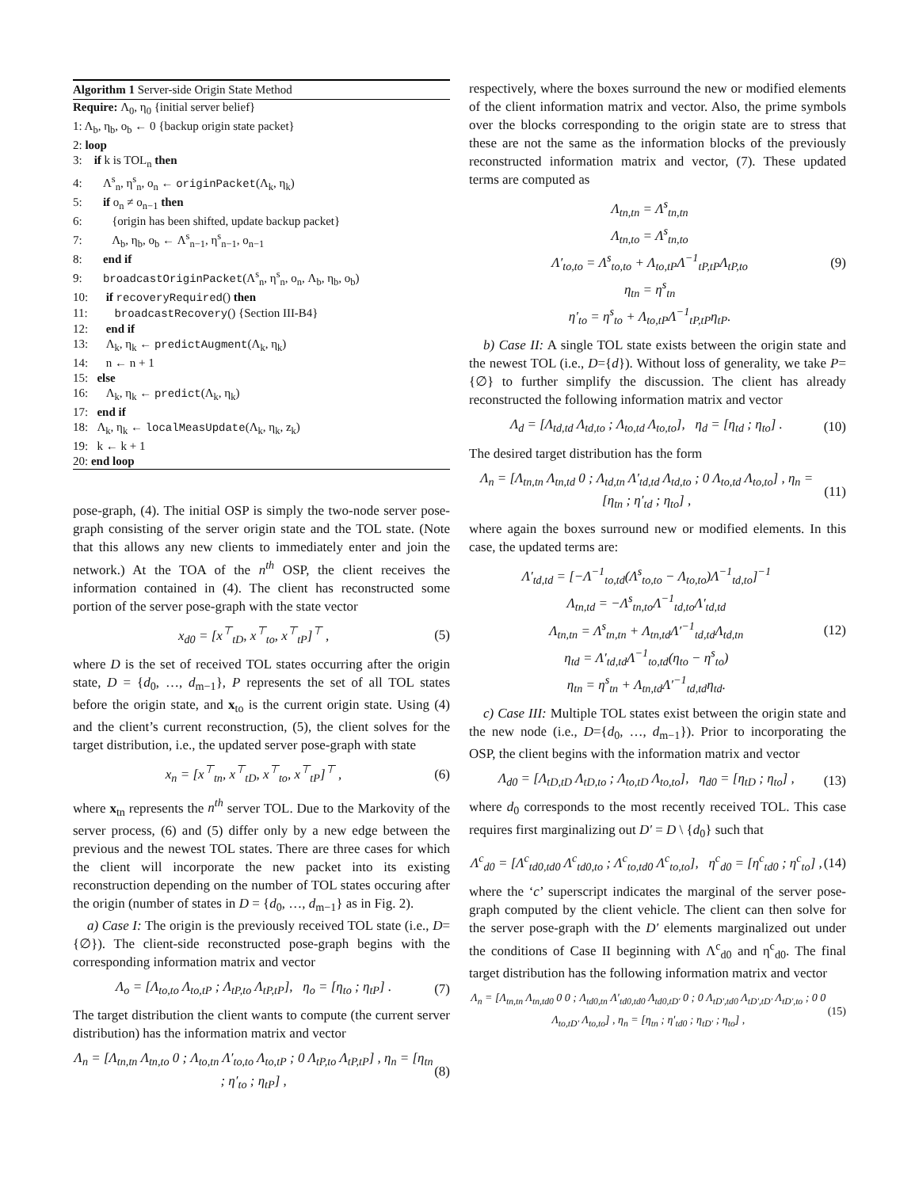Algorithm 1 Server-side Origin State Method
Require: Λ<sub>0</sub>, η<sub>0</sub> {initial server belief}
1: Λ<sub>b</sub>, η<sub>b</sub>, o<sub>b</sub> ← 0 {backup origin state packet}
2: loop
3: if k is TOL<sub>n</sub> then
4: Λ<sup>s</sup><sub>n</sub>, η<sup>s</sup><sub>n</sub>, o<sub>n</sub> ← originPacket(Λ<sub>k</sub>, η<sub>k</sub>)
5: if o<sub>n</sub> ≠ o<sub>n−1</sub> then
6: {origin has been shifted, update backup packet}
7: Λ<sub>b</sub>, η<sub>b</sub>, o<sub>b</sub> ← Λ<sup>s</sup><sub>n−1</sub>, η<sup>s</sup><sub>n−1</sub>, o<sub>n−1</sub>
8: end if
9: broadcastOriginPacket(Λ<sup>s</sup><sub>n</sub>, η<sup>s</sup><sub>n</sub>, o<sub>n</sub>, Λ<sub>b</sub>, η<sub>b</sub>, o<sub>b</sub>)
10: if recoveryRequired() then
11: broadcastRecovery() {Section III-B4}
12: end if
13: Λ<sub>k</sub>, η<sub>k</sub> ← predictAugment(Λ<sub>k</sub>, η<sub>k</sub>)
14: n ← n + 1
15: else
16: Λ<sub>k</sub>, η<sub>k</sub> ← predict(Λ<sub>k</sub>, η<sub>k</sub>)
17: end if
18: Λ<sub>k</sub>, η<sub>k</sub> ← localMeasUpdate(Λ<sub>k</sub>, η<sub>k</sub>, z<sub>k</sub>)
19: k ← k + 1
20: end loop
pose-graph, (4). The initial OSP is simply the two-node server pose-graph consisting of the server origin state and the TOL state. (Note that this allows any new clients to immediately enter and join the network.) At the TOA of the n<sup>th</sup> OSP, the client receives the information contained in (4). The client has reconstructed some portion of the server pose-graph with the state vector
x<sub>d0</sub> = [x<sup>⊤</sup><sub>tD</sub>, x<sup>⊤</sup><sub>to</sub>, x<sup>⊤</sup><sub>tP</sub>]<sup>⊤</sup> , (5)
where D is the set of received TOL states occurring after the origin state, D = {d<sub>0</sub>, …, d<sub>m−1</sub>}, P represents the set of all TOL states before the origin state, and x<sub>to</sub> is the current origin state. Using (4) and the client’s current reconstruction, (5), the client solves for the target distribution, i.e., the updated server pose-graph with state
x<sub>n</sub> = [x<sup>⊤</sup><sub>tn</sub>, x<sup>⊤</sup><sub>tD</sub>, x<sup>⊤</sup><sub>to</sub>, x<sup>⊤</sup><sub>tP</sub>]<sup>⊤</sup> , (6)
where x<sub>tn</sub> represents the n<sup>th</sup> server TOL. Due to the Markovity of the server process, (6) and (5) differ only by a new edge between the previous and the newest TOL states. There are three cases for which the client will incorporate the new packet into its existing reconstruction depending on the number of TOL states occuring after the origin (number of states in D = {d<sub>0</sub>, …, d<sub>m−1</sub>} as in Fig. 2).
a) Case I: The origin is the previously received TOL state (i.e., D={∅}). The client-side reconstructed pose-graph begins with the corresponding information matrix and vector
Λ<sub>o</sub> = [Λ<sub>to,to</sub> Λ<sub>to,tP</sub> ; Λ<sub>tP,to</sub> Λ<sub>tP,tP</sub>], η<sub>o</sub> = [η<sub>to</sub> ; η<sub>tP</sub>] . (7)
The target distribution the client wants to compute (the current server distribution) has the information matrix and vector
Λ<sub>n</sub> = [Λ<sub>tn,tn</sub> Λ<sub>tn,to</sub> 0 ; Λ<sub>to,tn</sub> Λ′<sub>to,to</sub> Λ<sub>to,tP</sub> ; 0 Λ<sub>tP,to</sub> Λ<sub>tP,tP</sub>] , η<sub>n</sub> = [η<sub>tn</sub> ; η′<sub>to</sub> ; η<sub>tP</sub>] , (8)
respectively, where the boxes surround the new or modified elements of the client information matrix and vector. Also, the prime symbols over the blocks corresponding to the origin state are to stress that these are not the same as the information blocks of the previously reconstructed information matrix and vector, (7). These updated terms are computed as
Λ<sub>tn,tn</sub> = Λ<sup>s</sup><sub>tn,tn</sub>
Λ<sub>tn,to</sub> = Λ<sup>s</sup><sub>tn,to</sub>
Λ′<sub>to,to</sub> = Λ<sup>s</sup><sub>to,to</sub> + Λ<sub>to,tP</sub>Λ<sup>−1</sup><sub>tP,tP</sub>Λ<sub>tP,to</sub>
η<sub>tn</sub> = η<sup>s</sup><sub>tn</sub>
η′<sub>to</sub> = η<sup>s</sup><sub>to</sub> + Λ<sub>to,tP</sub>Λ<sup>−1</sup><sub>tP,tP</sub>η<sub>tP</sub>. (9)
b) Case II: A single TOL state exists between the origin state and the newest TOL (i.e., D={d}). Without loss of generality, we take P={∅} to further simplify the discussion. The client has already reconstructed the following information matrix and vector
Λ<sub>d</sub> = [Λ<sub>td,td</sub> Λ<sub>td,to</sub> ; Λ<sub>to,td</sub> Λ<sub>to,to</sub>], η<sub>d</sub> = [η<sub>td</sub> ; η<sub>to</sub>] . (10)
The desired target distribution has the form
Λ<sub>n</sub> = [Λ<sub>tn,tn</sub> Λ<sub>tn,td</sub> 0 ; Λ<sub>td,tn</sub> Λ′<sub>td,td</sub> Λ<sub>td,to</sub> ; 0 Λ<sub>to,td</sub> Λ<sub>to,to</sub>] , η<sub>n</sub> = [η<sub>tn</sub> ; η′<sub>td</sub> ; η<sub>to</sub>] , (11)
where again the boxes surround new or modified elements. In this case, the updated terms are:
Λ′<sub>td,td</sub> = [−Λ<sup>−1</sup><sub>to,td</sub>(Λ<sup>s</sup><sub>to,to</sub> − Λ<sub>to,to</sub>)Λ<sup>−1</sup><sub>td,to</sub>]<sup>−1</sup>
Λ<sub>tn,td</sub> = −Λ<sup>s</sup><sub>tn,to</sub>Λ<sup>−1</sup><sub>td,to</sub>Λ′<sub>td,td</sub>
Λ<sub>tn,tn</sub> = Λ<sup>s</sup><sub>tn,tn</sub> + Λ<sub>tn,td</sub>Λ′<sup>−1</sup><sub>td,td</sub>Λ<sub>td,tn</sub>
η<sub>td</sub> = Λ′<sub>td,td</sub>Λ<sup>−1</sup><sub>to,td</sub>(η<sub>to</sub> − η<sup>s</sup><sub>to</sub>)
η<sub>tn</sub> = η<sup>s</sup><sub>tn</sub> + Λ<sub>tn,td</sub>Λ′<sup>−1</sup><sub>td,td</sub>η<sub>td</sub>. (12)
c) Case III: Multiple TOL states exist between the origin state and the new node (i.e., D={d<sub>0</sub>, …, d<sub>m−1</sub>}). Prior to incorporating the OSP, the client begins with the information matrix and vector
Λ<sub>d0</sub> = [Λ<sub>tD,tD</sub> Λ<sub>tD,to</sub> ; Λ<sub>to,tD</sub> Λ<sub>to,to</sub>], η<sub>d0</sub> = [η<sub>tD</sub> ; η<sub>to</sub>] , (13)
where d<sub>0</sub> corresponds to the most recently received TOL. This case requires first marginalizing out D′ = D \ {d<sub>0</sub>} such that
Λ<sup>c</sup><sub>d0</sub> = [Λ<sup>c</sup><sub>td0,td0</sub> Λ<sup>c</sup><sub>td0,to</sub> ; Λ<sup>c</sup><sub>to,td0</sub> Λ<sup>c</sup><sub>to,to</sub>], η<sup>c</sup><sub>d0</sub> = [η<sup>c</sup><sub>td0</sub> ; η<sup>c</sup><sub>to</sub>] , (14)
where the ‘c’ superscript indicates the marginal of the server pose-graph computed by the client vehicle. The client can then solve for the server pose-graph with the D′ elements marginalized out under the conditions of Case II beginning with Λ<sup>c</sup><sub>d0</sub> and η<sup>c</sup><sub>d0</sub>. The final target distribution has the following information matrix and vector
Λ<sub>n</sub> = [Λ<sub>tn,tn</sub> Λ<sub>tn,td0</sub> 0 0 ; Λ<sub>td0,tn</sub> Λ′<sub>td0,td0</sub> Λ<sub>td0,tD′</sub> 0 ; 0 Λ<sub>tD′,td0</sub> Λ<sub>tD′,tD′</sub> Λ<sub>tD′,to</sub> ; 0 0 Λ<sub>to,tD′</sub> Λ<sub>to,to</sub>] , η<sub>n</sub> = [η<sub>tn</sub> ; η′<sub>td0</sub> ; η<sub>tD′</sub> ; η<sub>to</sub>] , (15)